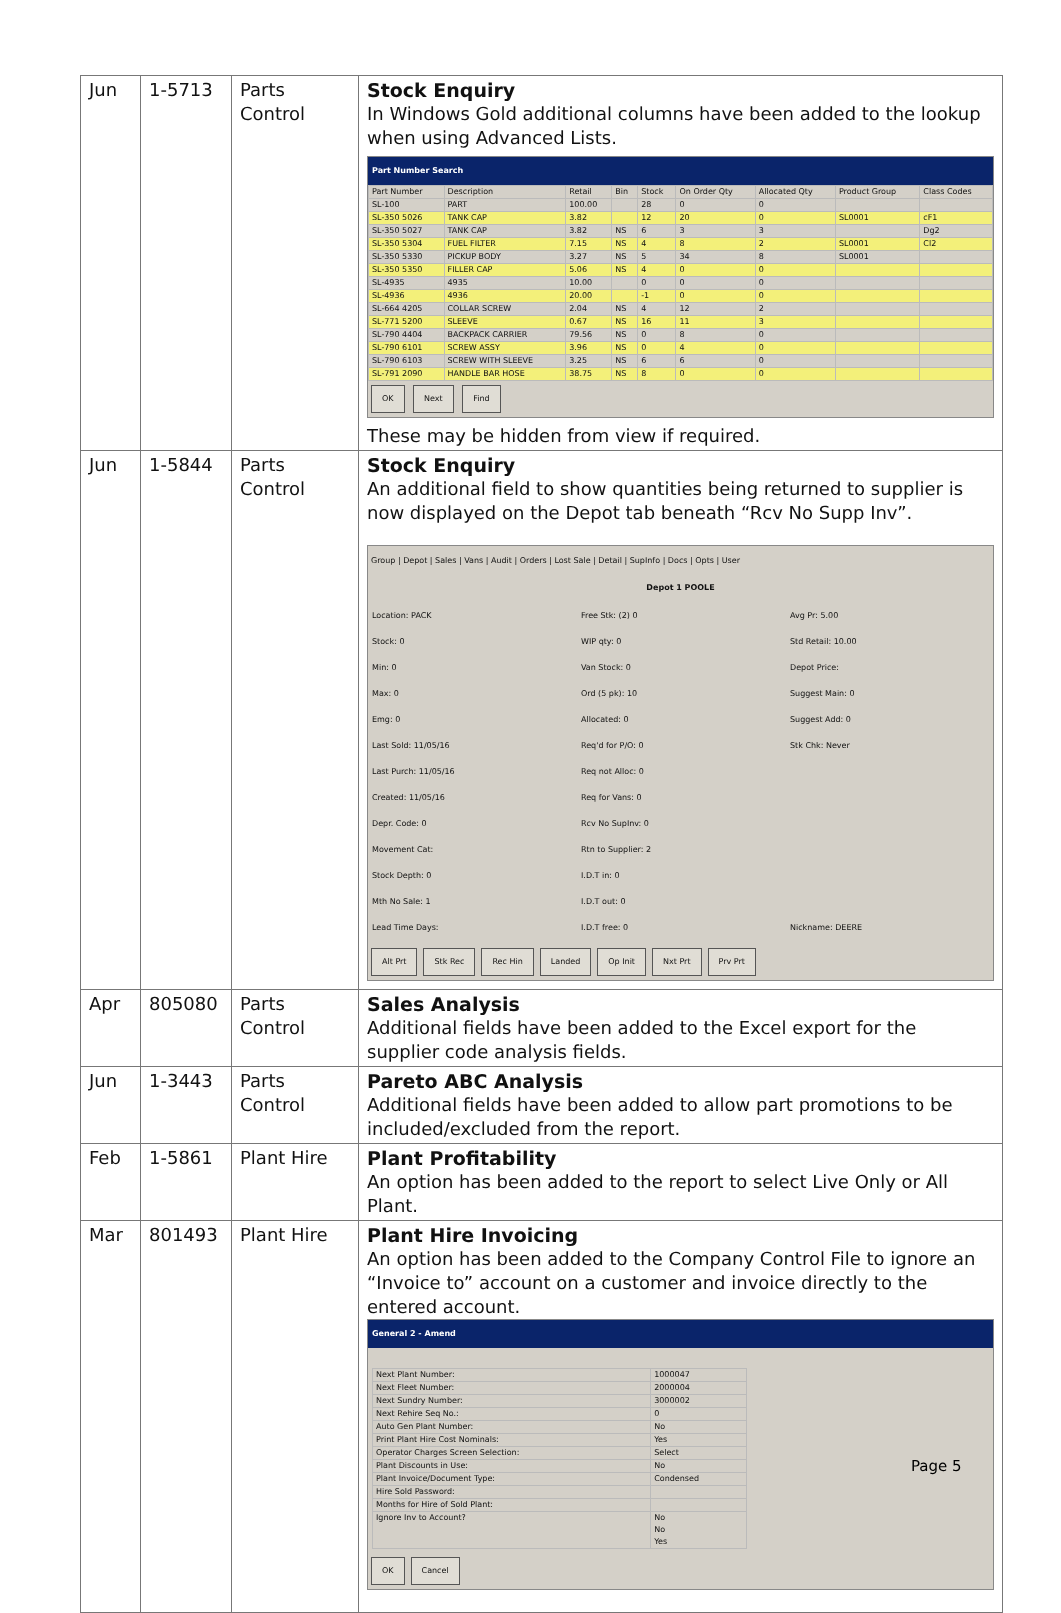| Jun | 1-5713 | Parts Control | Stock Enquiry In Windows Gold additional columns have been added to the lookup when using Advanced Lists. Part Number Search / Part Number / Description / Retail / Bin / Stock / On Order Qty / Allocated Qty / Product Group / Class Codes / / --- / --- / --- / --- / --- / --- / --- / --- / --- / / SL-100 / PART / 100.00 / / 28 / 0 / 0 / / / / SL-350 5026 / TANK CAP / 3.82 / / 12 / 20 / 0 / SL0001 / cF1 / / SL-350 5027 / TANK CAP / 3.82 / NS / 6 / 3 / 3 / / Dg2 / / SL-350 5304 / FUEL FILTER / 7.15 / NS / 4 / 8 / 2 / SL0001 / Cl2 / / SL-350 5330 / PICKUP BODY / 3.27 / NS / 5 / 34 / 8 / SL0001 / / / SL-350 5350 / FILLER CAP / 5.06 / NS / 4 / 0 / 0 / / / / SL-4935 / 4935 / 10.00 / / 0 / 0 / 0 / / / / SL-4936 / 4936 / 20.00 / / -1 / 0 / 0 / / / / SL-664 4205 / COLLAR SCREW / 2.04 / NS / 4 / 12 / 2 / / / / SL-771 5200 / SLEEVE / 0.67 / NS / 16 / 11 / 3 / / / / SL-790 4404 / BACKPACK CARRIER / 79.56 / NS / 0 / 8 / 0 / / / / SL-790 6101 / SCREW ASSY / 3.96 / NS / 0 / 4 / 0 / / / / SL-790 6103 / SCREW WITH SLEEVE / 3.25 / NS / 6 / 6 / 0 / / / / SL-791 2090 / HANDLE BAR HOSE / 38.75 / NS / 8 / 0 / 0 / / / OK Next Find These may be hidden from view if required. |
| Jun | 1-5844 | Parts Control | Stock Enquiry An additional field to show quantities being returned to supplier is now displayed on the Depot tab beneath “Rcv No Supp Inv”. Group / Depot / Sales / Vans / Audit / Orders / Lost Sale / Detail / SupInfo / Docs / Opts / User Depot 1 POOLE Location: PACK Free Stk: (2) 0 Avg Pr: 5.00 Stock: 0 WIP qty: 0 Std Retail: 10.00 Min: 0 Van Stock: 0 Depot Price: Max: 0 Ord (5 pk): 10 Suggest Main: 0 Emg: 0 Allocated: 0 Suggest Add: 0 Last Sold: 11/05/16 Req'd for P/O: 0 Stk Chk: Never Last Purch: 11/05/16 Req not Alloc: 0 Created: 11/05/16 Req for Vans: 0 Depr. Code: 0 Rcv No SupInv: 0 Movement Cat: Rtn to Supplier: 2 Stock Depth: 0 I.D.T in: 0 Mth No Sale: 1 I.D.T out: 0 Lead Time Days: I.D.T free: 0 Nickname: DEERE Alt Prt Stk Rec Rec Hin Landed Op Init Nxt Prt Prv Prt |
| Apr | 805080 | Parts Control | Sales Analysis Additional fields have been added to the Excel export for the supplier code analysis fields. |
| Jun | 1-3443 | Parts Control | Pareto ABC Analysis Additional fields have been added to allow part promotions to be included/excluded from the report. |
| Feb | 1-5861 | Plant Hire | Plant Profitability An option has been added to the report to select Live Only or All Plant. |
| Mar | 801493 | Plant Hire | Plant Hire Invoicing An option has been added to the Company Control File to ignore an “Invoice to” account on a customer and invoice directly to the entered account. General 2 - Amend / Next Plant Number: / 1000047 / / Next Fleet Number: / 2000004 / / Next Sundry Number: / 3000002 / / Next Rehire Seq No.: / 0 / / Auto Gen Plant Number: / No / / Print Plant Hire Cost Nominals: / Yes / / Operator Charges Screen Selection: / Select / / Plant Discounts in Use: / No / / Plant Invoice/Document Type: / Condensed / / Hire Sold Password: / / / Months for Hire of Sold Plant: / / / Ignore Inv to Account? / No No Yes / OK Cancel |
Page 5